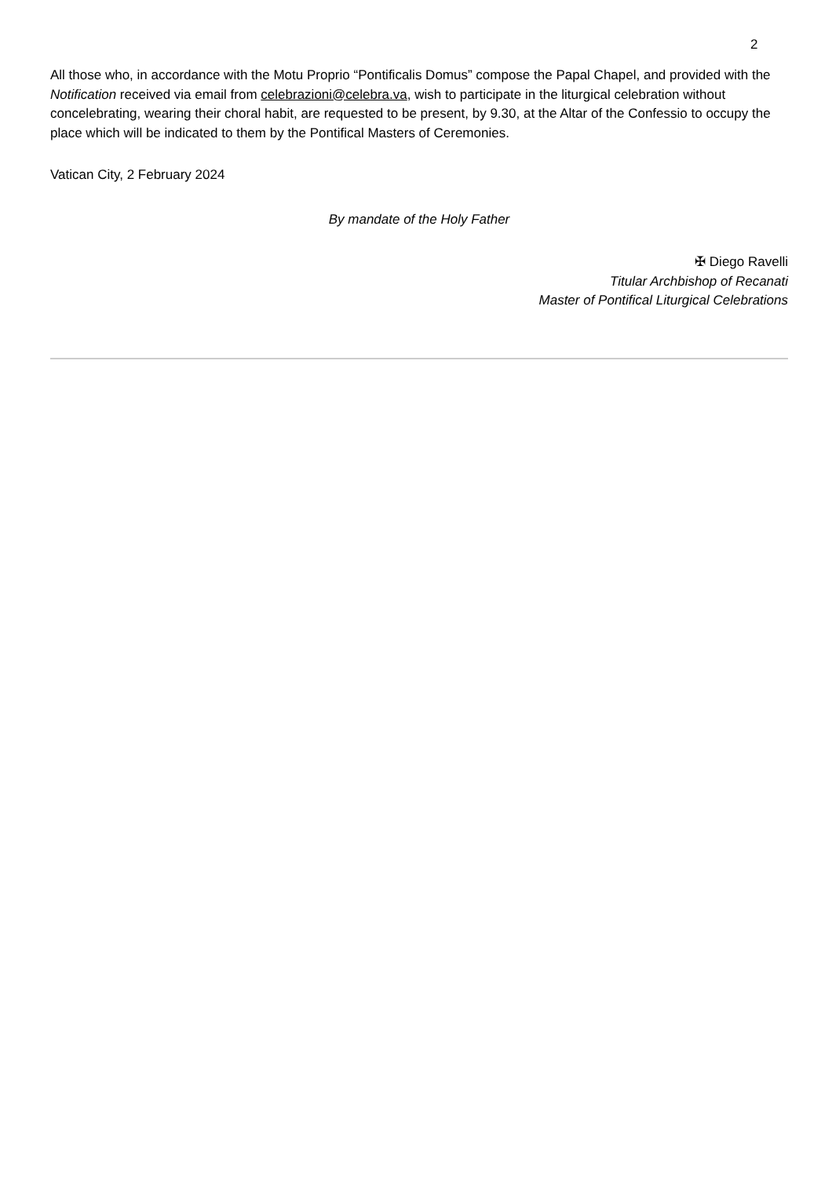2
All those who, in accordance with the Motu Proprio “Pontificalis Domus” compose the Papal Chapel, and provided with the Notification received via email from celebrazioni@celebra.va, wish to participate in the liturgical celebration without concelebrating, wearing their choral habit, are requested to be present, by 9.30, at the Altar of the Confessio to occupy the place which will be indicated to them by the Pontifical Masters of Ceremonies.
Vatican City, 2 February 2024
By mandate of the Holy Father
✠ Diego Ravelli
Titular Archbishop of Recanati
Master of Pontifical Liturgical Celebrations